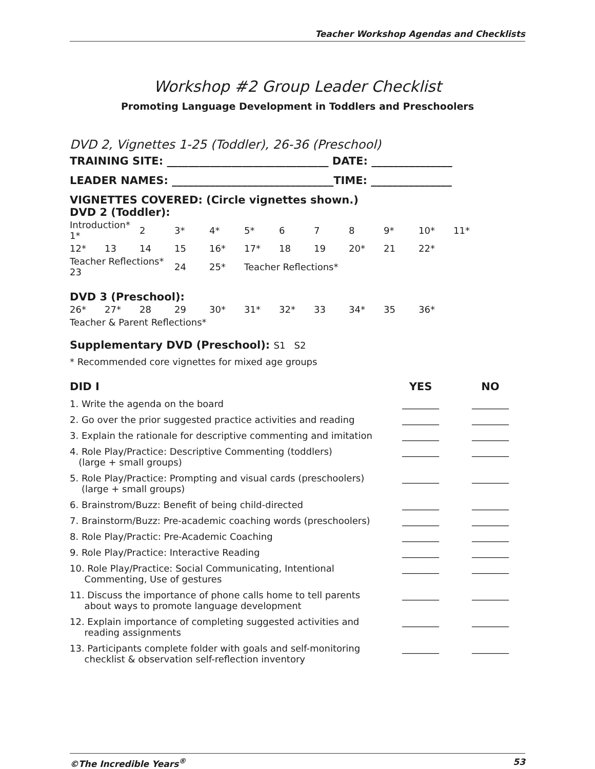Teacher Workshop Agendas and Checklists
Workshop #2 Group Leader Checklist
Promoting Language Development in Toddlers and Preschoolers
DVD 2, Vignettes 1-25 (Toddler), 26-36 (Preschool)
TRAINING SITE: ______________________________ DATE: _______________
LEADER NAMES: ______________________________TIME: _______________
VIGNETTES COVERED: (Circle vignettes shown.)
DVD 2 (Toddler):
| Introduction* 1* | | 2 | 3* | 4* | 5* | 6 | 7 | 8 | 9* | 10* | 11* |
| 12* | 13 | 14 | 15 | 16* | 17* | 18 | 19 | 20* | 21 | 22* | |
| Teacher Reflections* 23 | | | 24 | 25* | Teacher Reflections* | | | | | | |
DVD 3 (Preschool):
| 26* | 27* | 28 | 29 | 30* | 31* | 32* | 33 | 34* | 35 | 36* |
| Teacher & Parent Reflections* | | | | | | | | | | |
Supplementary DVD (Preschool): S1 S2
* Recommended core vignettes for mixed age groups
| DID I | YES | NO |
| --- | --- | --- |
| 1. Write the agenda on the board | ________ | ________ |
| 2. Go over the prior suggested practice activities and reading | ________ | ________ |
| 3. Explain the rationale for descriptive commenting and imitation | ________ | ________ |
| 4. Role Play/Practice: Descriptive Commenting (toddlers) (large + small groups) | ________ | ________ |
| 5. Role Play/Practice: Prompting and visual cards (preschoolers) (large + small groups) | ________ | ________ |
| 6. Brainstrom/Buzz: Benefit of being child-directed | ________ | ________ |
| 7. Brainstorm/Buzz: Pre-academic coaching words (preschoolers) | ________ | ________ |
| 8. Role Play/Practic: Pre-Academic Coaching | ________ | ________ |
| 9. Role Play/Practice: Interactive Reading | ________ | ________ |
| 10. Role Play/Practice: Social Communicating, Intentional Commenting, Use of gestures | ________ | ________ |
| 11. Discuss the importance of phone calls home to tell parents about ways to promote language development | ________ | ________ |
| 12. Explain importance of completing suggested activities and reading assignments | ________ | ________ |
| 13. Participants complete folder with goals and self-monitoring checklist & observation self-reflection inventory | ________ | ________ |
©The Incredible Years<sup>®</sup> 53